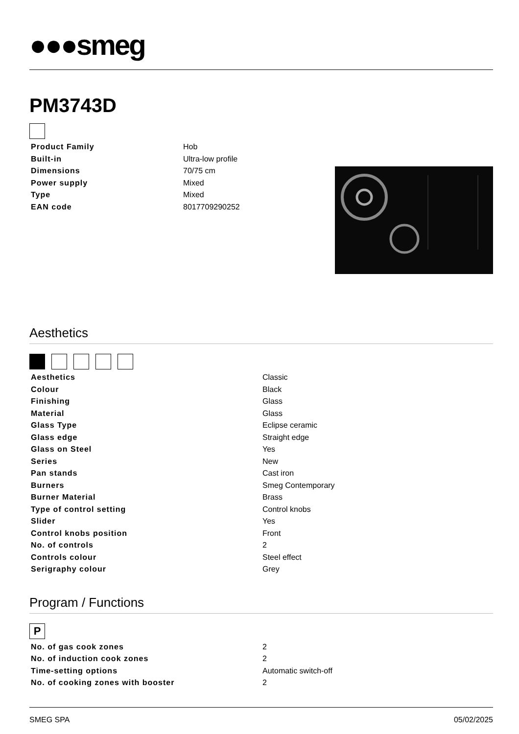●●●smeg
PM3743D
| Product Family | Hob |
| Built-in | Ultra-low profile |
| Dimensions | 70/75 cm |
| Power supply | Mixed |
| Type | Mixed |
| EAN code | 8017709290252 |
Aesthetics
| Aesthetics | Classic |
| Colour | Black |
| Finishing | Glass |
| Material | Glass |
| Glass Type | Eclipse ceramic |
| Glass edge | Straight edge |
| Glass on Steel | Yes |
| Series | New |
| Pan stands | Cast iron |
| Burners | Smeg Contemporary |
| Burner Material | Brass |
| Type of control setting | Control knobs |
| Slider | Yes |
| Control knobs position | Front |
| No. of controls | 2 |
| Controls colour | Steel effect |
| Serigraphy colour | Grey |
Program / Functions
P
| No. of gas cook zones | 2 |
| No. of induction cook zones | 2 |
| Time-setting options | Automatic switch-off |
| No. of cooking zones with booster | 2 |
SMEG SPA 05/02/2025